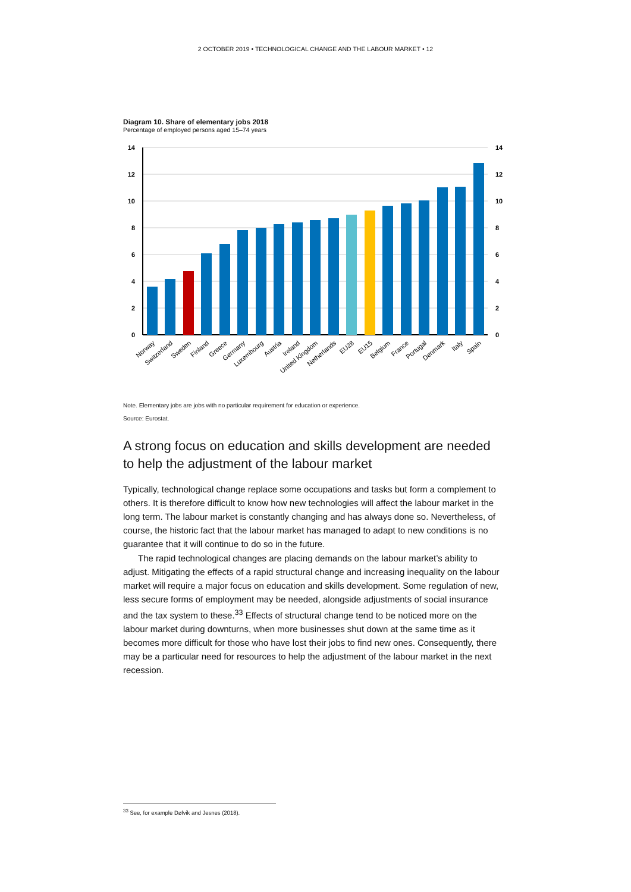2 OCTOBER 2019 • TECHNOLOGICAL CHANGE AND THE LABOUR MARKET • 12
Diagram 10. Share of elementary jobs 2018
Percentage of employed persons aged 15–74 years
14
12
10
8
6
4
2
0
14
12
10
8
6
4
2
0
Norway
Switzerland
Sweden
Finland
Greece
Germany
Luxembourg
Austria
Ireland
United Kingdom
Netherlands
EU28
EU15
Belgium
France
Portugal
Denmark
Italy
Spain
Note. Elementary jobs are jobs with no particular requirement for education or experience.
Source: Eurostat.
A strong focus on education and skills development are needed to help the adjustment of the labour market
Typically, technological change replace some occupations and tasks but form a complement to others. It is therefore difficult to know how new technologies will affect the labour market in the long term. The labour market is constantly changing and has always done so. Nevertheless, of course, the historic fact that the labour market has managed to adapt to new conditions is no guarantee that it will continue to do so in the future.
The rapid technological changes are placing demands on the labour market’s ability to adjust. Mitigating the effects of a rapid structural change and increasing inequality on the labour market will require a major focus on education and skills development. Some regulation of new, less secure forms of employment may be needed, alongside adjustments of social insurance and the tax system to these.<sup>33</sup> Effects of structural change tend to be noticed more on the labour market during downturns, when more businesses shut down at the same time as it becomes more difficult for those who have lost their jobs to find new ones. Consequently, there may be a particular need for resources to help the adjustment of the labour market in the next recession.
<sup>33</sup> See, for example Dølvik and Jesnes (2018).